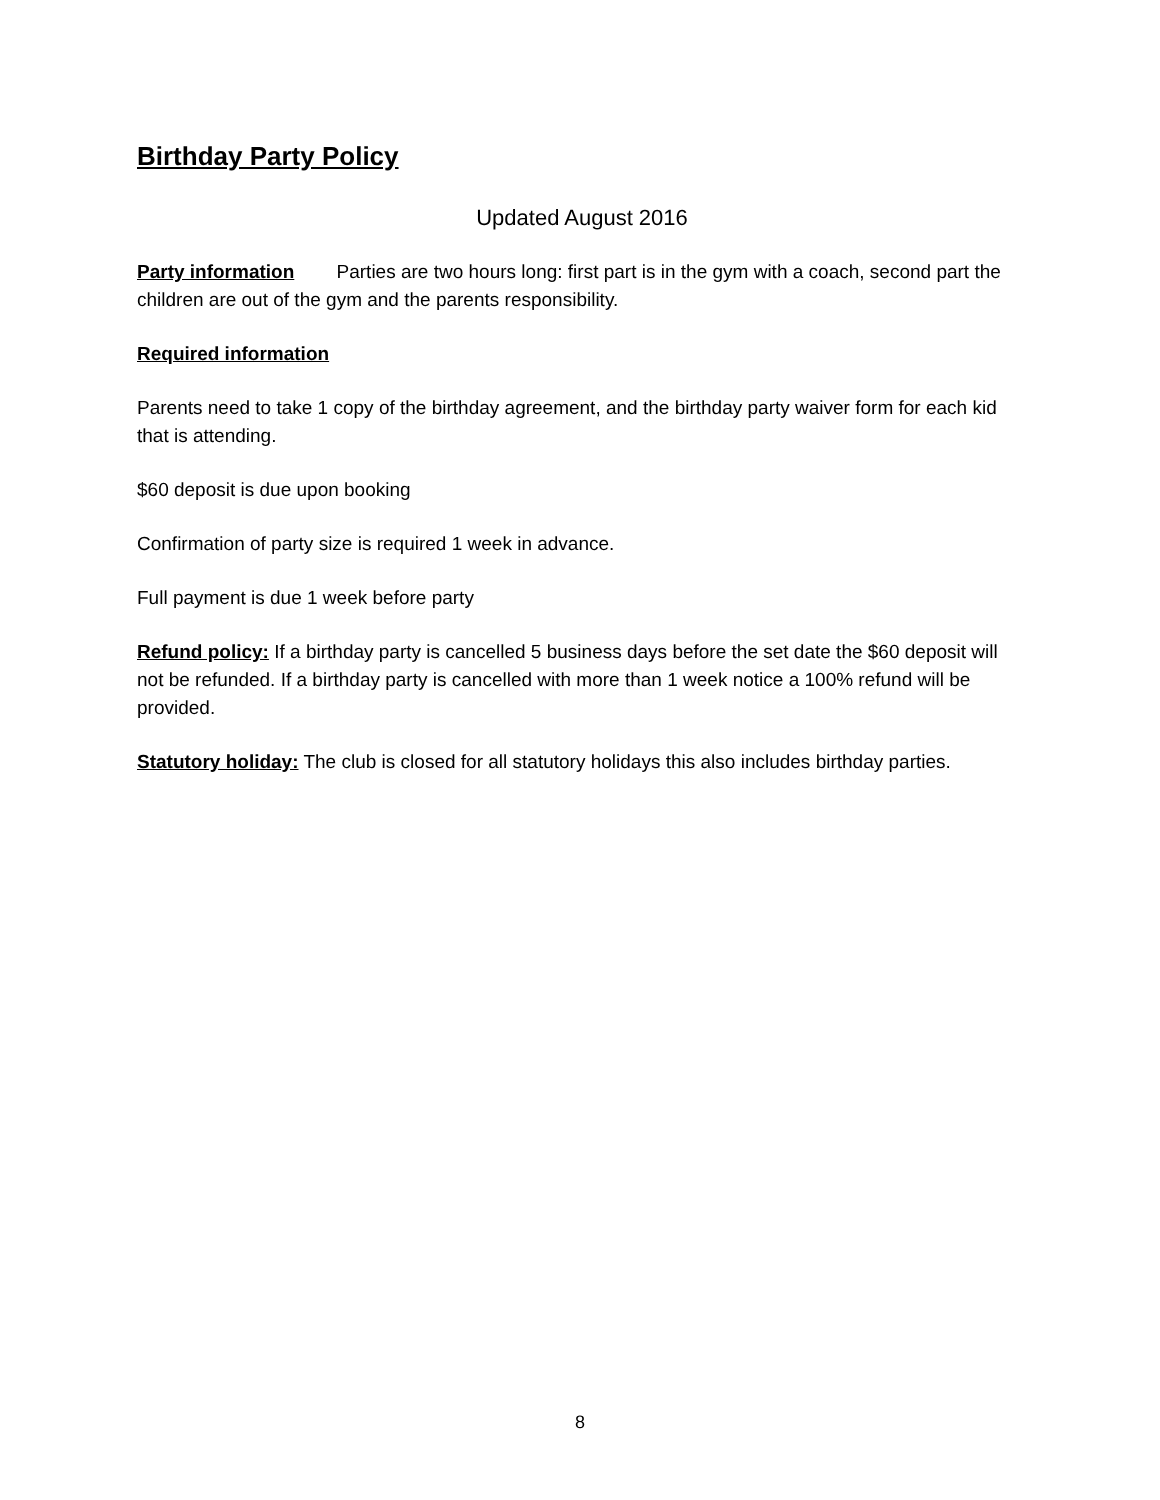Birthday Party Policy
Updated August 2016
Party information Parties are two hours long: first part is in the gym with a coach, second part the children are out of the gym and the parents responsibility.
Required information
Parents need to take 1 copy of the birthday agreement, and the birthday party waiver form for each kid that is attending.
$60 deposit is due upon booking
Confirmation of party size is required 1 week in advance.
Full payment is due 1 week before party
Refund policy: If a birthday party is cancelled 5 business days before the set date the $60 deposit will not be refunded. If a birthday party is cancelled with more than 1 week notice a 100% refund will be provided.
Statutory holiday: The club is closed for all statutory holidays this also includes birthday parties.
8